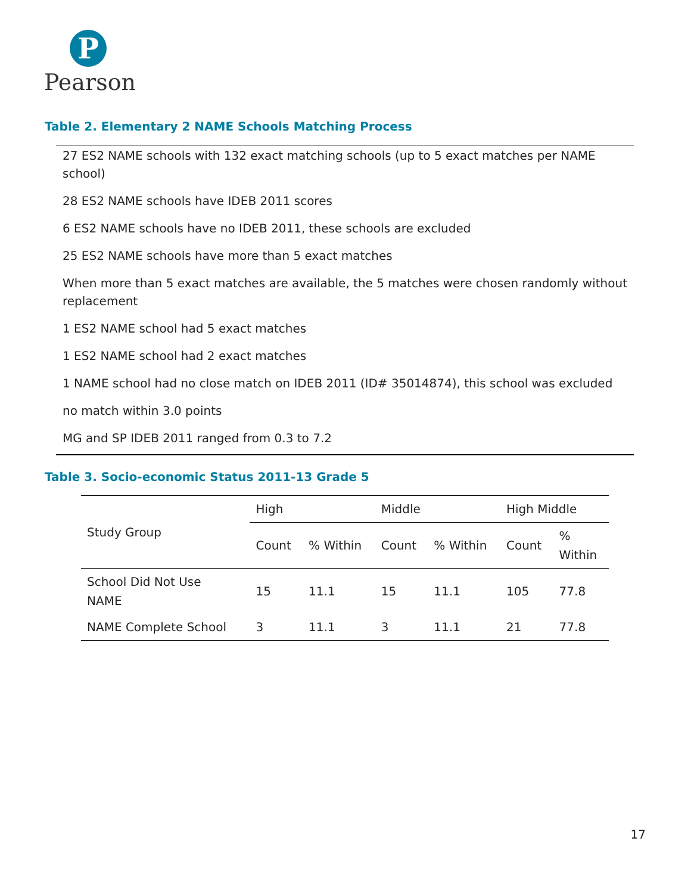P
Pearson
Table 2. Elementary 2 NAME Schools Matching Process
27 ES2 NAME schools with 132 exact matching schools (up to 5 exact matches per NAME school)
28 ES2 NAME schools have IDEB 2011 scores
6 ES2 NAME schools have no IDEB 2011, these schools are excluded
25 ES2 NAME schools have more than 5 exact matches
When more than 5 exact matches are available, the 5 matches were chosen randomly without replacement
1 ES2 NAME school had 5 exact matches
1 ES2 NAME school had 2 exact matches
1 NAME school had no close match on IDEB 2011 (ID# 35014874), this school was excluded
no match within 3.0 points
MG and SP IDEB 2011 ranged from 0.3 to 7.2
Table 3. Socio-economic Status 2011-13 Grade 5
| Study Group | High | | Middle | | High Middle | |
| --- | --- | --- | --- | --- | --- | --- |
| | Count | % Within | Count | % Within | Count | % Within |
| School Did Not Use NAME | 15 | 11.1 | 15 | 11.1 | 105 | 77.8 |
| NAME Complete School | 3 | 11.1 | 3 | 11.1 | 21 | 77.8 |
17